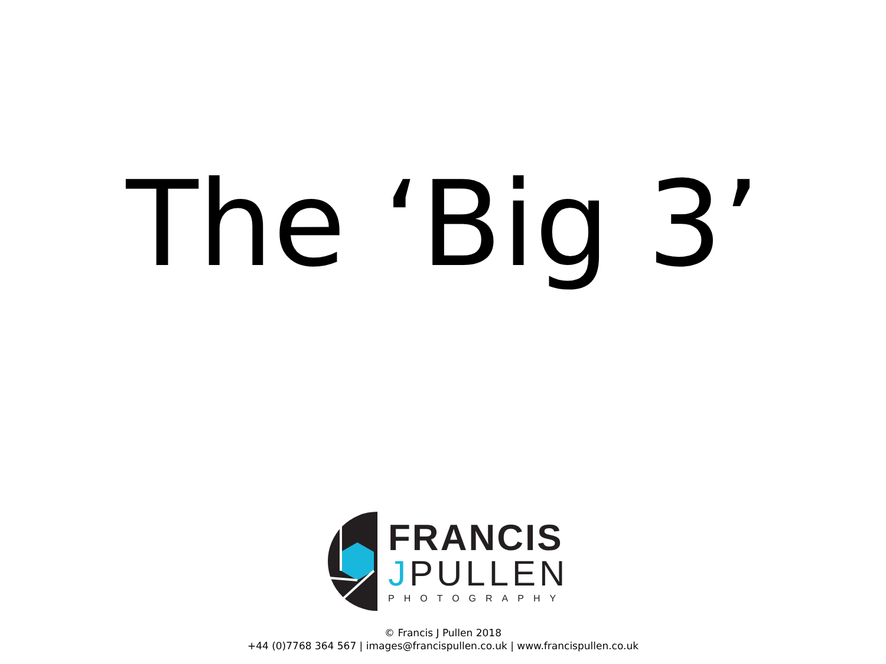The ‘Big 3’
FRANCIS
JPULLEN
PHOTOGRAPHY
© Francis J Pullen 2018
+44 (0)7768 364 567 | images@francispullen.co.uk | www.francispullen.co.uk